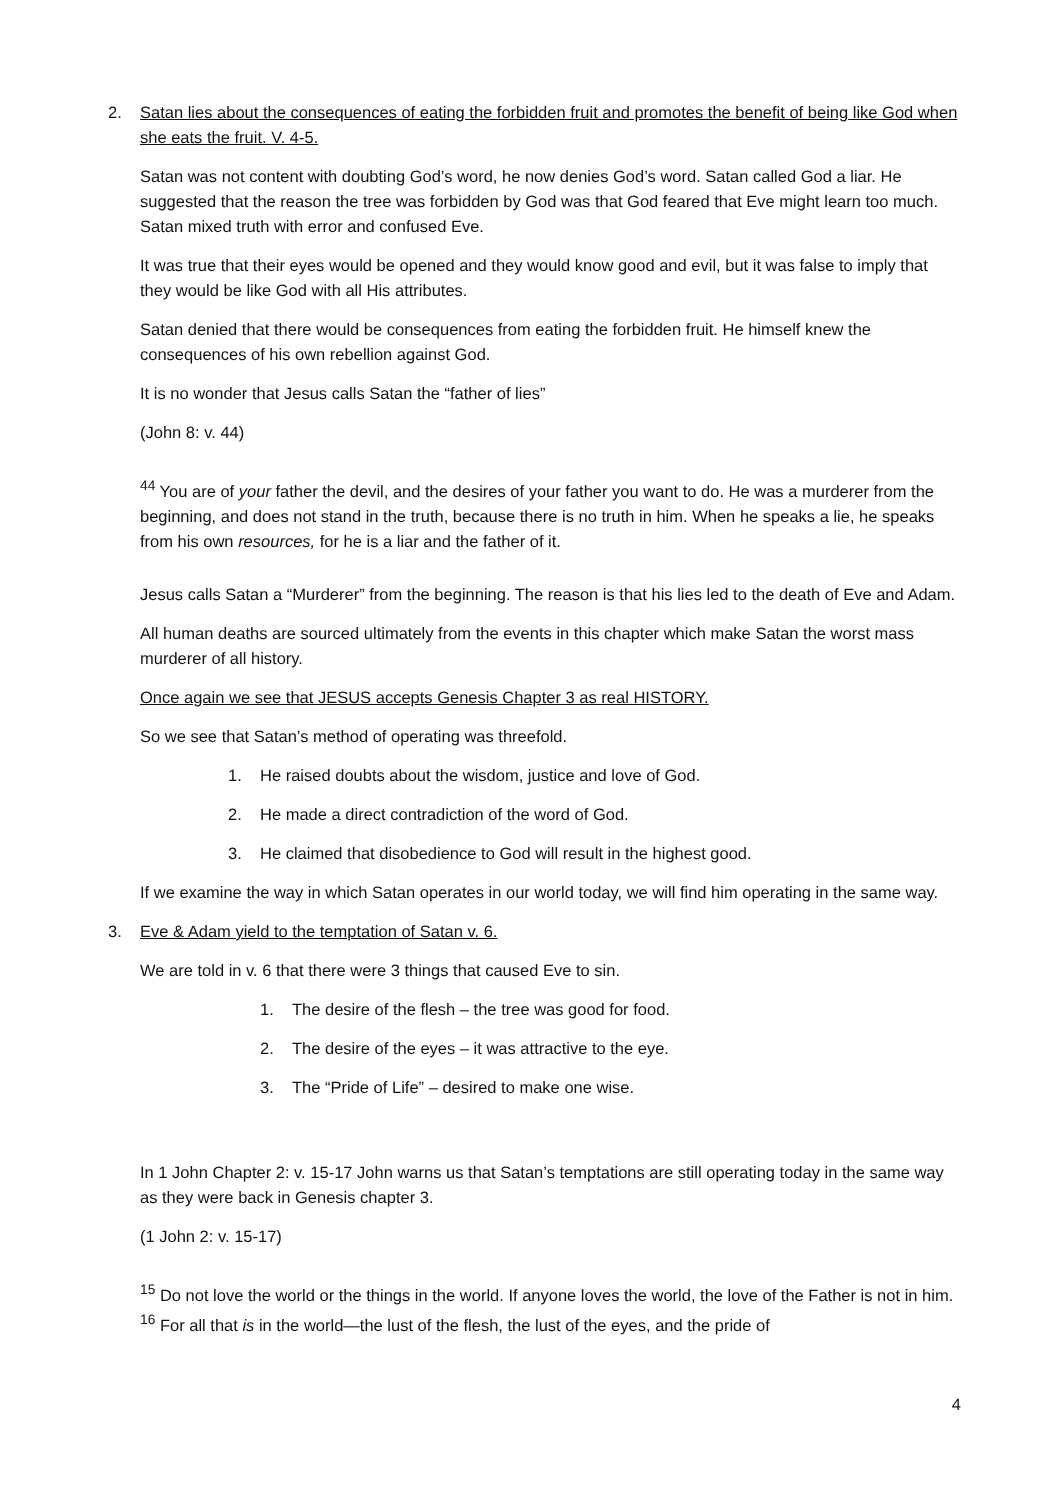2. Satan lies about the consequences of eating the forbidden fruit and promotes the benefit of being like God when she eats the fruit. V. 4-5.
Satan was not content with doubting God’s word, he now denies God’s word. Satan called God a liar. He suggested that the reason the tree was forbidden by God was that God feared that Eve might learn too much. Satan mixed truth with error and confused Eve.
It was true that their eyes would be opened and they would know good and evil, but it was false to imply that they would be like God with all His attributes.
Satan denied that there would be consequences from eating the forbidden fruit. He himself knew the consequences of his own rebellion against God.
It is no wonder that Jesus calls Satan the “father of lies”
(John 8: v. 44)
<sup>44</sup> You are of your father the devil, and the desires of your father you want to do. He was a murderer from the beginning, and does not stand in the truth, because there is no truth in him. When he speaks a lie, he speaks from his own resources, for he is a liar and the father of it.
Jesus calls Satan a “Murderer” from the beginning. The reason is that his lies led to the death of Eve and Adam.
All human deaths are sourced ultimately from the events in this chapter which make Satan the worst mass murderer of all history.
Once again we see that JESUS accepts Genesis Chapter 3 as real HISTORY.
So we see that Satan’s method of operating was threefold.
1. He raised doubts about the wisdom, justice and love of God.
2. He made a direct contradiction of the word of God.
3. He claimed that disobedience to God will result in the highest good.
If we examine the way in which Satan operates in our world today, we will find him operating in the same way.
3. Eve & Adam yield to the temptation of Satan v. 6.
We are told in v. 6 that there were 3 things that caused Eve to sin.
1. The desire of the flesh – the tree was good for food.
2. The desire of the eyes – it was attractive to the eye.
3. The “Pride of Life” – desired to make one wise.
In 1 John Chapter 2: v. 15-17 John warns us that Satan’s temptations are still operating today in the same way as they were back in Genesis chapter 3.
(1 John 2: v. 15-17)
<sup>15</sup> Do not love the world or the things in the world. If anyone loves the world, the love of the Father is not in him. <sup>16</sup> For all that is in the world—the lust of the flesh, the lust of the eyes, and the pride of
4